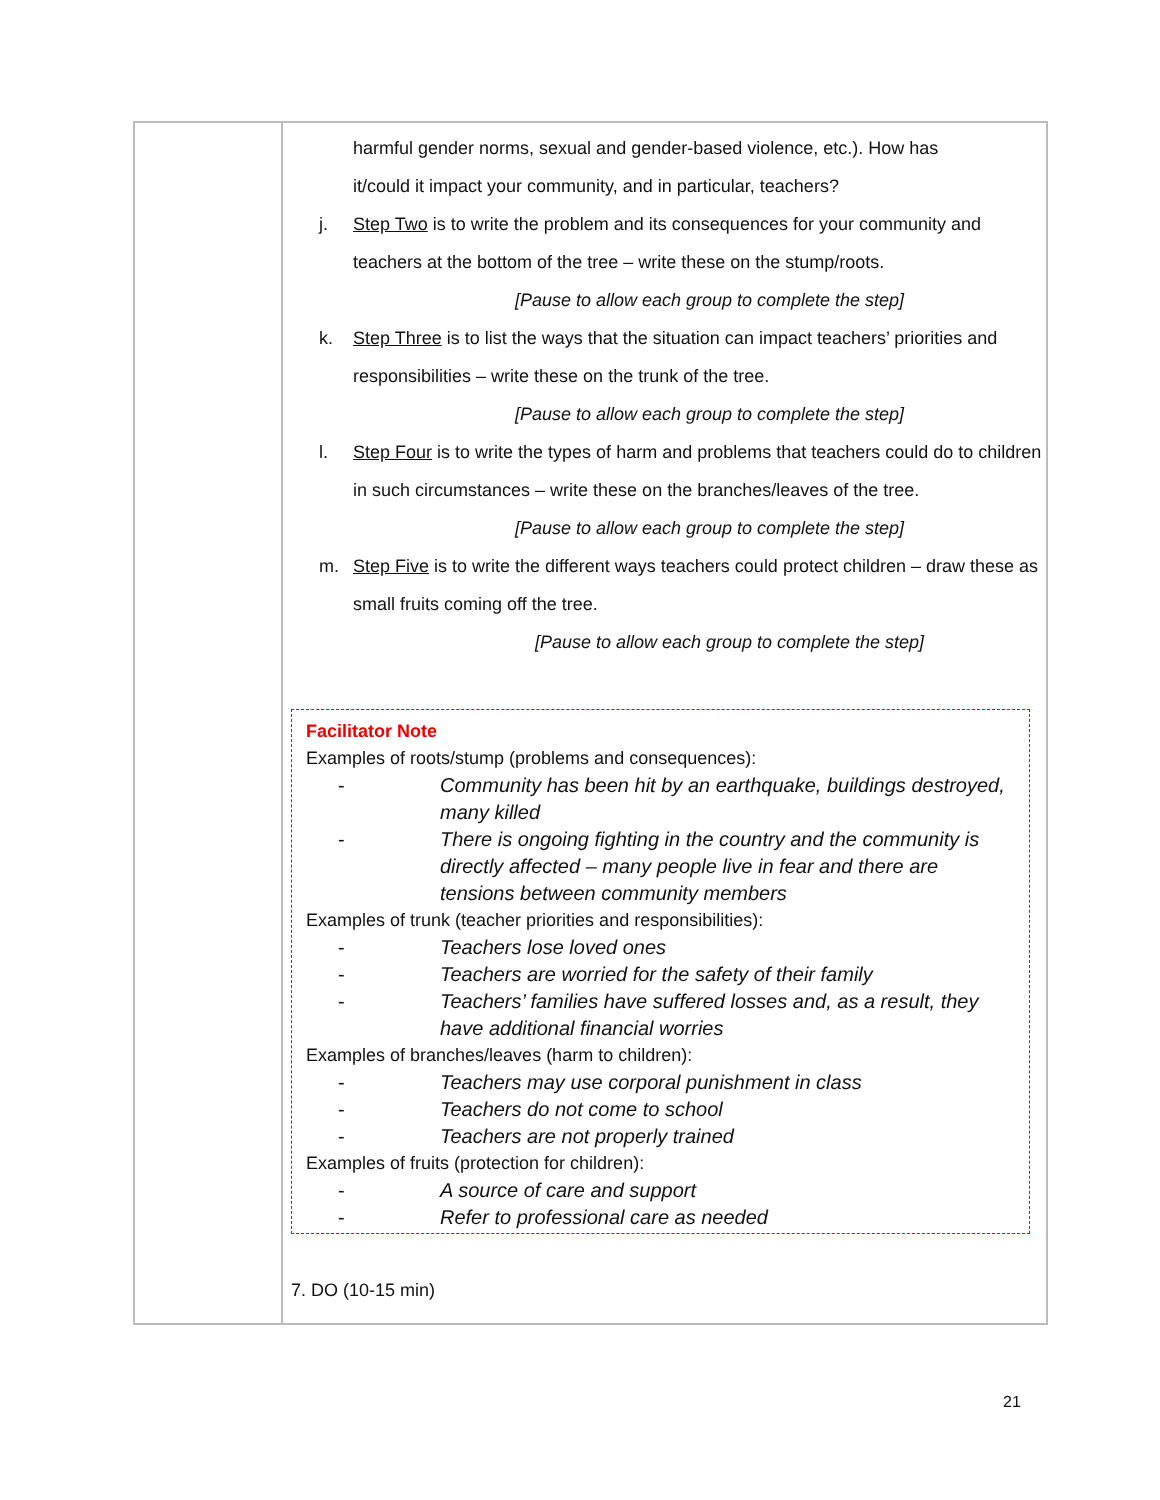| | harmful gender norms, sexual and gender-based violence, etc.). How has it/could it impact your community, and in particular, teachers? j. Step Two is to write the problem and its consequences for your community and teachers at the bottom of the tree – write these on the stump/roots. [Pause to allow each group to complete the step] k. Step Three is to list the ways that the situation can impact teachers’ priorities and responsibilities – write these on the trunk of the tree. [Pause to allow each group to complete the step] l. Step Four is to write the types of harm and problems that teachers could do to children in such circumstances – write these on the branches/leaves of the tree. [Pause to allow each group to complete the step] m. Step Five is to write the different ways teachers could protect children – draw these as small fruits coming off the tree. [Pause to allow each group to complete the step] Facilitator Note Examples of roots/stump (problems and consequences): - Community has been hit by an earthquake, buildings destroyed, many killed - There is ongoing fighting in the country and the community is directly affected – many people live in fear and there are tensions between community members Examples of trunk (teacher priorities and responsibilities): - Teachers lose loved ones - Teachers are worried for the safety of their family - Teachers’ families have suffered losses and, as a result, they have additional financial worries Examples of branches/leaves (harm to children): - Teachers may use corporal punishment in class - Teachers do not come to school - Teachers are not properly trained Examples of fruits (protection for children): - A source of care and support - Refer to professional care as needed 7. DO (10-15 min) |
21